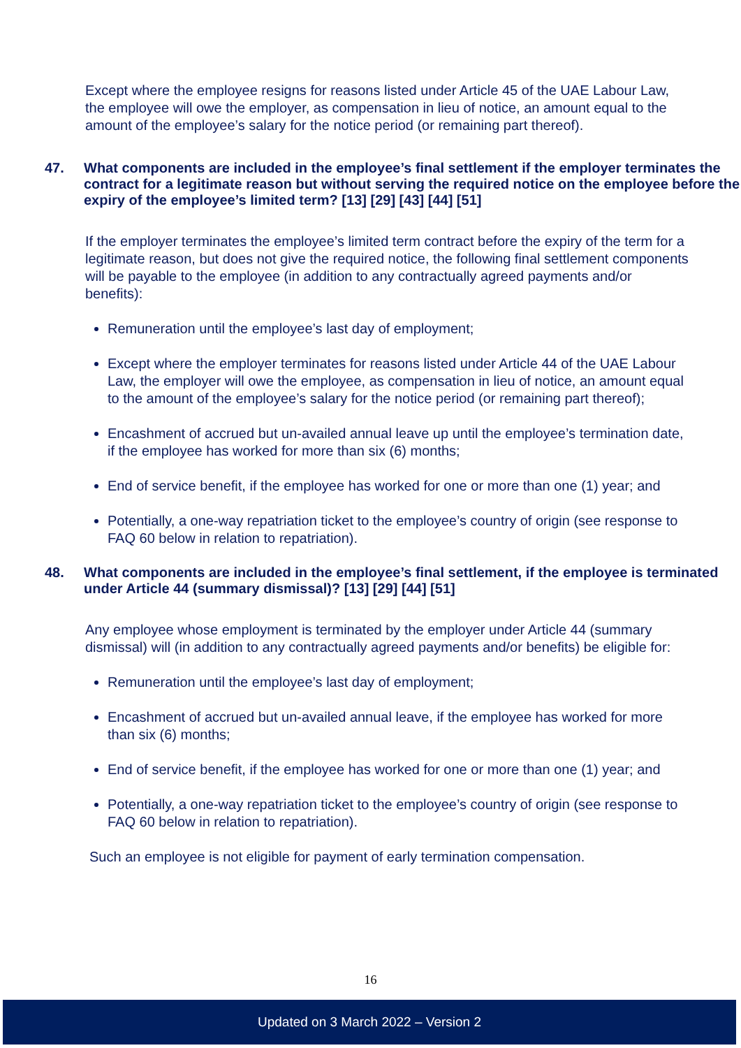Except where the employee resigns for reasons listed under Article 45 of the UAE Labour Law, the employee will owe the employer, as compensation in lieu of notice, an amount equal to the amount of the employee’s salary for the notice period (or remaining part thereof).
47. What components are included in the employee’s final settlement if the employer terminates the contract for a legitimate reason but without serving the required notice on the employee before the expiry of the employee’s limited term? [13] [29] [43] [44] [51]
If the employer terminates the employee’s limited term contract before the expiry of the term for a legitimate reason, but does not give the required notice, the following final settlement components will be payable to the employee (in addition to any contractually agreed payments and/or benefits):
Remuneration until the employee’s last day of employment;
Except where the employer terminates for reasons listed under Article 44 of the UAE Labour Law, the employer will owe the employee, as compensation in lieu of notice, an amount equal to the amount of the employee’s salary for the notice period (or remaining part thereof);
Encashment of accrued but un-availed annual leave up until the employee’s termination date, if the employee has worked for more than six (6) months;
End of service benefit, if the employee has worked for one or more than one (1) year; and
Potentially, a one-way repatriation ticket to the employee’s country of origin (see response to FAQ 60 below in relation to repatriation).
48. What components are included in the employee’s final settlement, if the employee is terminated under Article 44 (summary dismissal)? [13] [29] [44] [51]
Any employee whose employment is terminated by the employer under Article 44 (summary dismissal) will (in addition to any contractually agreed payments and/or benefits) be eligible for:
Remuneration until the employee’s last day of employment;
Encashment of accrued but un-availed annual leave, if the employee has worked for more than six (6) months;
End of service benefit, if the employee has worked for one or more than one (1) year; and
Potentially, a one-way repatriation ticket to the employee’s country of origin (see response to FAQ 60 below in relation to repatriation).
Such an employee is not eligible for payment of early termination compensation.
16
Updated on 3 March 2022 – Version 2